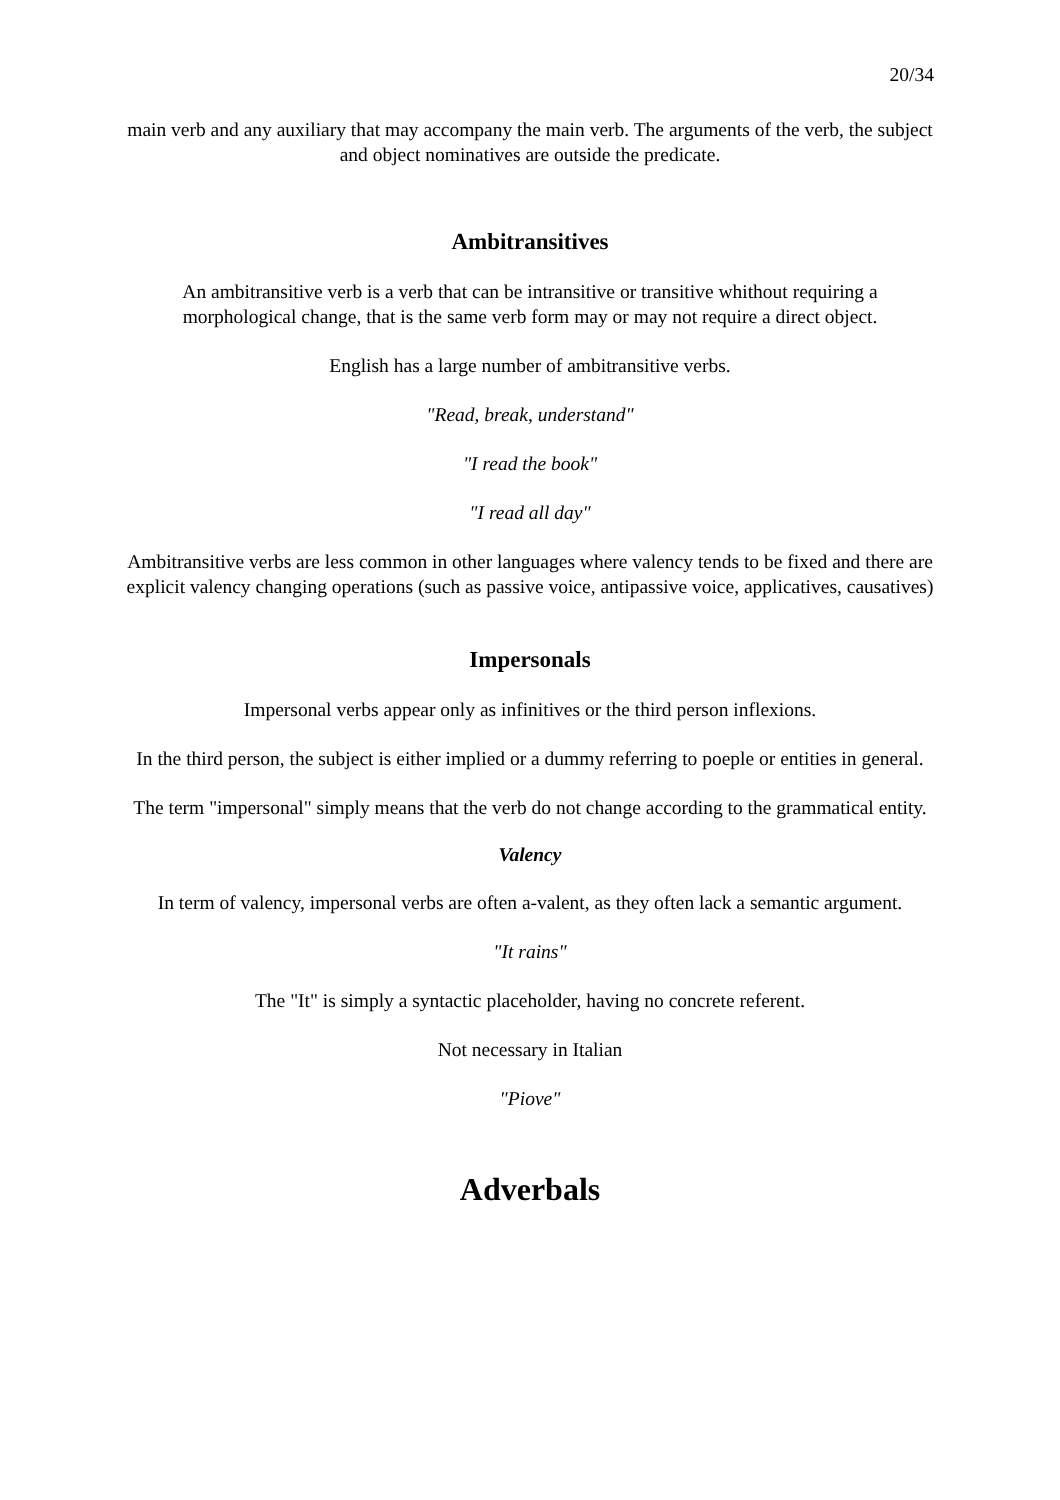20/34
main verb and any auxiliary that may accompany the main verb. The arguments of the verb, the subject and object nominatives are outside the predicate.
Ambitransitives
An ambitransitive verb is a verb that can be intransitive or transitive whithout requiring a morphological change, that is the same verb form may or may not require a direct object.
English has a large number of ambitransitive verbs.
"Read, break, understand"
"I read the book"
"I read all day"
Ambitransitive verbs are less common in other languages where valency tends to be fixed and there are explicit valency changing operations (such as passive voice, antipassive voice, applicatives, causatives)
Impersonals
Impersonal verbs appear only as infinitives or the third person inflexions.
In the third person, the subject is either implied or a dummy referring to poeple or entities in general.
The term "impersonal" simply means that the verb do not change according to the grammatical entity.
Valency
In term of valency, impersonal verbs are often a-valent, as they often lack a semantic argument.
"It rains"
The "It" is simply a syntactic placeholder, having no concrete referent.
Not necessary in Italian
"Piove"
Adverbals